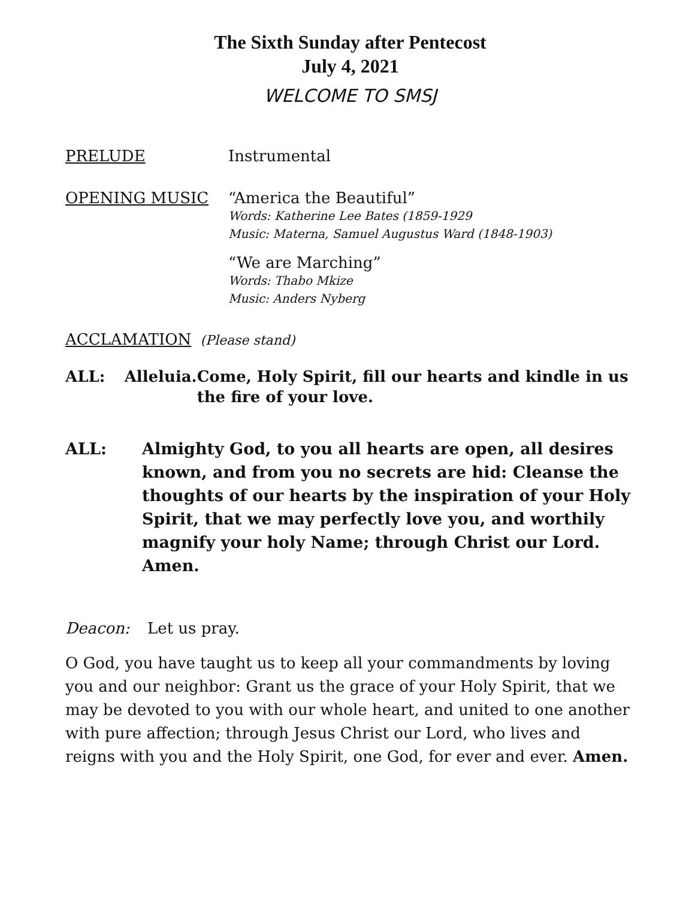The Sixth Sunday after Pentecost
July 4, 2021
WELCOME TO SMSJ
PRELUDE Instrumental
OPENING MUSIC “America the Beautiful”
Words: Katherine Lee Bates (1859-1929
Music: Materna, Samuel Augustus Ward (1848-1903)
“We are Marching”
Words: Thabo Mkize
Music: Anders Nyberg
ACCLAMATION (Please stand)
ALL: Alleluia.
Come, Holy Spirit, fill our hearts and kindle in us the fire of your love.
ALL: Almighty God, to you all hearts are open, all desires known, and from you no secrets are hid: Cleanse the thoughts of our hearts by the inspiration of your Holy Spirit, that we may perfectly love you, and worthily magnify your holy Name; through Christ our Lord. Amen.
Deacon: Let us pray.
O God, you have taught us to keep all your commandments by loving you and our neighbor: Grant us the grace of your Holy Spirit, that we may be devoted to you with our whole heart, and united to one another with pure affection; through Jesus Christ our Lord, who lives and reigns with you and the Holy Spirit, one God, for ever and ever. Amen.